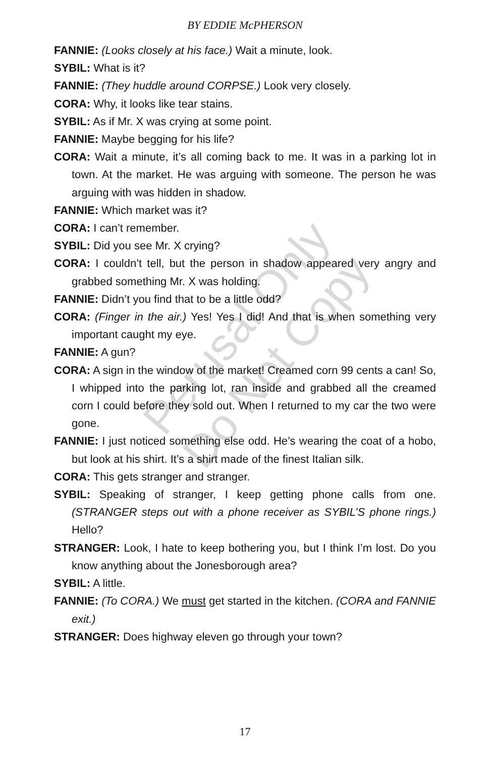BY EDDIE McPHERSON
FANNIE: (Looks closely at his face.) Wait a minute, look.
SYBIL: What is it?
FANNIE: (They huddle around CORPSE.) Look very closely.
CORA: Why, it looks like tear stains.
SYBIL: As if Mr. X was crying at some point.
FANNIE: Maybe begging for his life?
CORA: Wait a minute, it’s all coming back to me. It was in a parking lot in town. At the market. He was arguing with someone. The person he was arguing with was hidden in shadow.
FANNIE: Which market was it?
CORA: I can’t remember.
SYBIL: Did you see Mr. X crying?
CORA: I couldn’t tell, but the person in shadow appeared very angry and grabbed something Mr. X was holding.
FANNIE: Didn’t you find that to be a little odd?
CORA: (Finger in the air.) Yes! Yes I did! And that is when something very important caught my eye.
FANNIE: A gun?
CORA: A sign in the window of the market! Creamed corn 99 cents a can! So, I whipped into the parking lot, ran inside and grabbed all the creamed corn I could before they sold out. When I returned to my car the two were gone.
FANNIE: I just noticed something else odd. He’s wearing the coat of a hobo, but look at his shirt. It’s a shirt made of the finest Italian silk.
CORA: This gets stranger and stranger.
SYBIL: Speaking of stranger, I keep getting phone calls from one. (STRANGER steps out with a phone receiver as SYBIL’S phone rings.) Hello?
STRANGER: Look, I hate to keep bothering you, but I think I’m lost. Do you know anything about the Jonesborough area?
SYBIL: A little.
FANNIE: (To CORA.) We must get started in the kitchen. (CORA and FANNIE exit.)
STRANGER: Does highway eleven go through your town?
Perusal Only
Do Not Copy
17